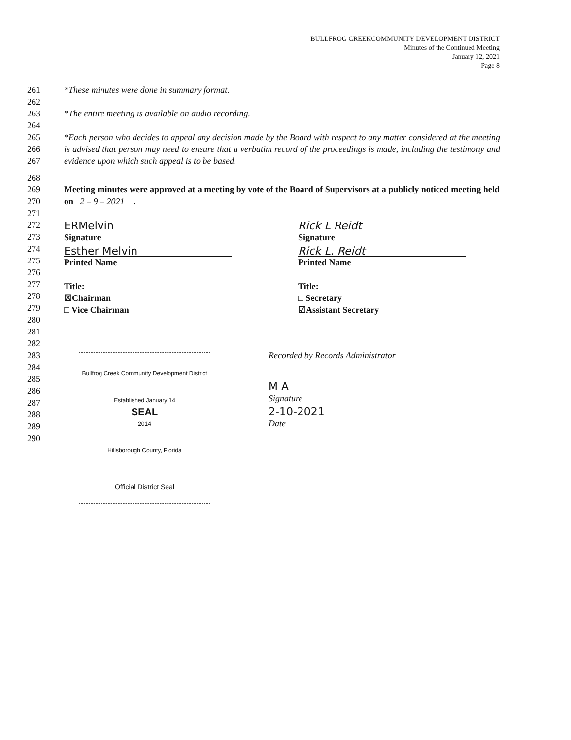BULLFROG CREEKCOMMUNITY DEVELOPMENT DISTRICT
Minutes of the Continued Meeting
January 12, 2021
Page 8
261 *These minutes were done in summary format.
262
263 *The entire meeting is available on audio recording.
264
265
266
267 *Each person who decides to appeal any decision made by the Board with respect to any matter considered at the meeting is advised that person may need to ensure that a verbatim record of the proceedings is made, including the testimony and evidence upon which such appeal is to be based.
268
269
270 Meeting minutes were approved at a meeting by vote of the Board of Supervisors at a publicly noticed meeting held on 2 – 9 – 2021 .
271
272
273
274
275
276
277
278
279
280
281
282
ERMelvin
Signature
Esther Melvin
Printed Name
Title:
☒Chairman
□ Vice Chairman
Rick L Reidt
Signature
Rick L. Reidt
Printed Name
Title:
□ Secretary
☑Assistant Secretary
283
284
285
286
287
288
289
290
Bullfrog Creek Community Development District
Established January 14
SEAL
2014
Hillsborough County, Florida
Official District Seal
Recorded by Records Administrator
M A
Signature
2-10-2021
Date